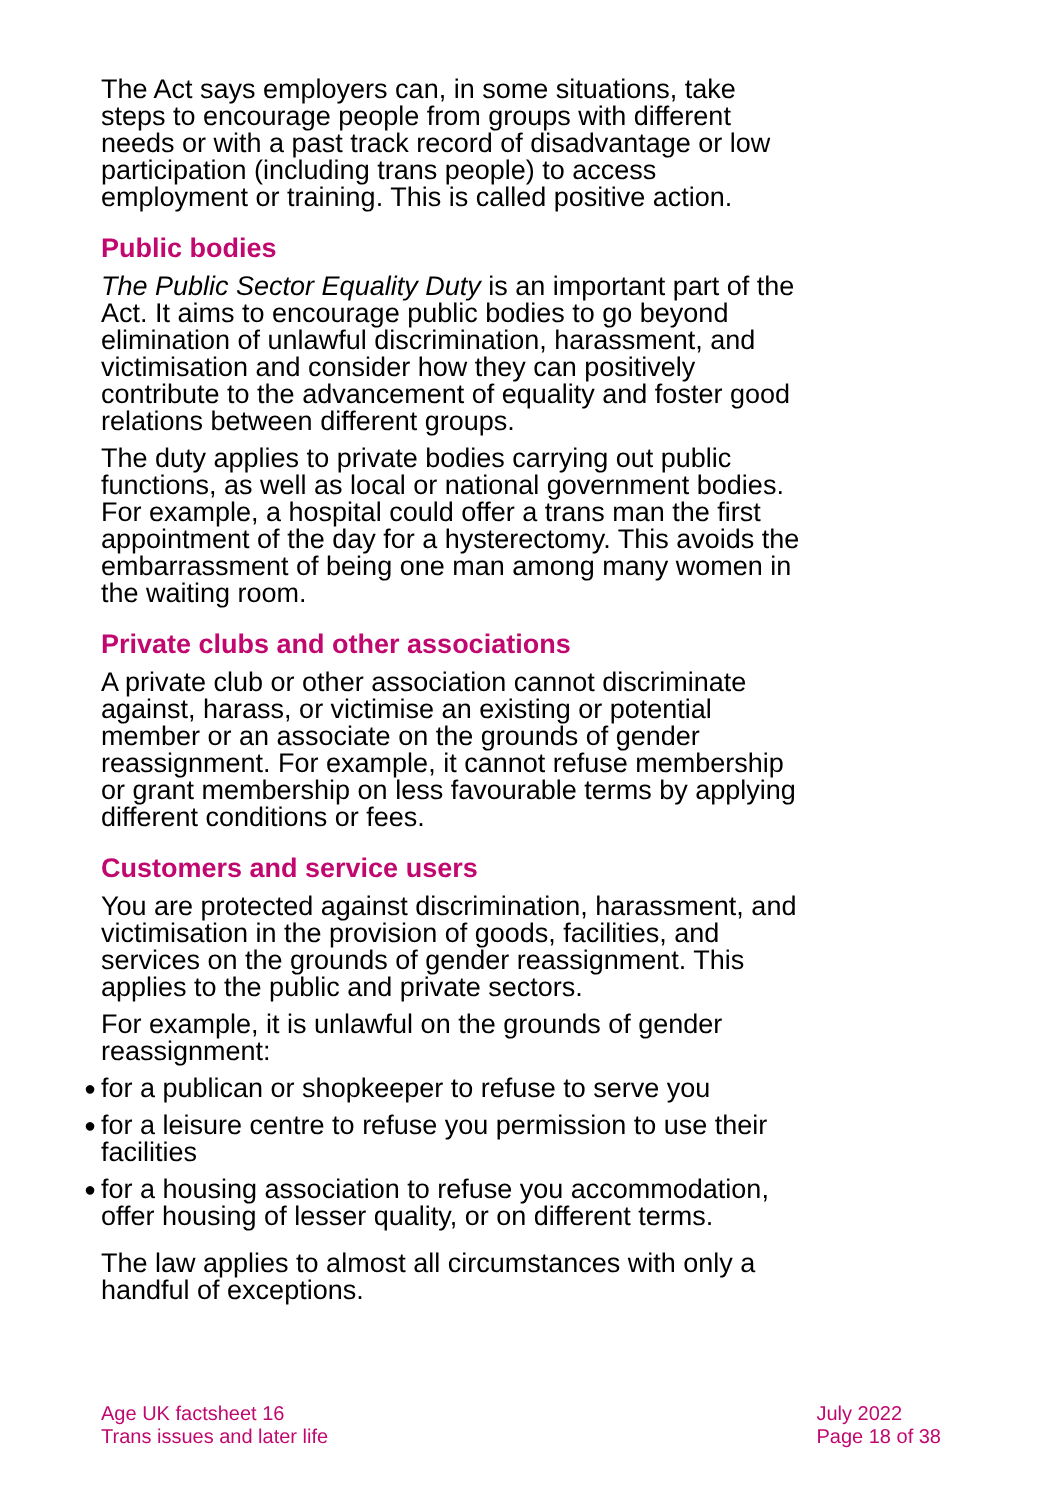The Act says employers can, in some situations, take steps to encourage people from groups with different needs or with a past track record of disadvantage or low participation (including trans people) to access employment or training. This is called positive action.
Public bodies
The Public Sector Equality Duty is an important part of the Act. It aims to encourage public bodies to go beyond elimination of unlawful discrimination, harassment, and victimisation and consider how they can positively contribute to the advancement of equality and foster good relations between different groups.
The duty applies to private bodies carrying out public functions, as well as local or national government bodies. For example, a hospital could offer a trans man the first appointment of the day for a hysterectomy. This avoids the embarrassment of being one man among many women in the waiting room.
Private clubs and other associations
A private club or other association cannot discriminate against, harass, or victimise an existing or potential member or an associate on the grounds of gender reassignment. For example, it cannot refuse membership or grant membership on less favourable terms by applying different conditions or fees.
Customers and service users
You are protected against discrimination, harassment, and victimisation in the provision of goods, facilities, and services on the grounds of gender reassignment. This applies to the public and private sectors.
For example, it is unlawful on the grounds of gender reassignment:
● for a publican or shopkeeper to refuse to serve you
● for a leisure centre to refuse you permission to use their facilities
● for a housing association to refuse you accommodation, offer housing of lesser quality, or on different terms.
The law applies to almost all circumstances with only a handful of exceptions.
Age UK factsheet 16
Trans issues and later life
July 2022
Page 18 of 38